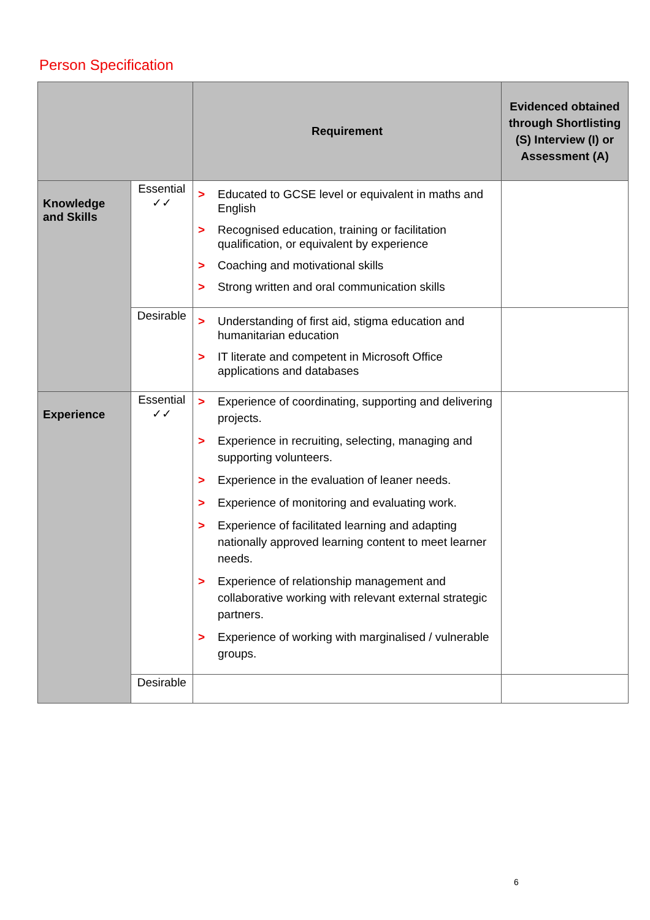Person Specification
| | | Requirement | Evidenced obtained through Shortlisting (S) Interview (I) or Assessment (A) |
| --- | --- | --- | --- |
| Knowledge and Skills | Essential ✓✓ | > Educated to GCSE level or equivalent in maths and English > Recognised education, training or facilitation qualification, or equivalent by experience > Coaching and motivational skills > Strong written and oral communication skills | |
| | Desirable | > Understanding of first aid, stigma education and humanitarian education > IT literate and competent in Microsoft Office applications and databases | |
| Experience | Essential ✓✓ | > Experience of coordinating, supporting and delivering projects. > Experience in recruiting, selecting, managing and supporting volunteers. > Experience in the evaluation of leaner needs. > Experience of monitoring and evaluating work. > Experience of facilitated learning and adapting nationally approved learning content to meet learner needs. > Experience of relationship management and collaborative working with relevant external strategic partners. > Experience of working with marginalised / vulnerable groups. | |
| | Desirable | | |
6